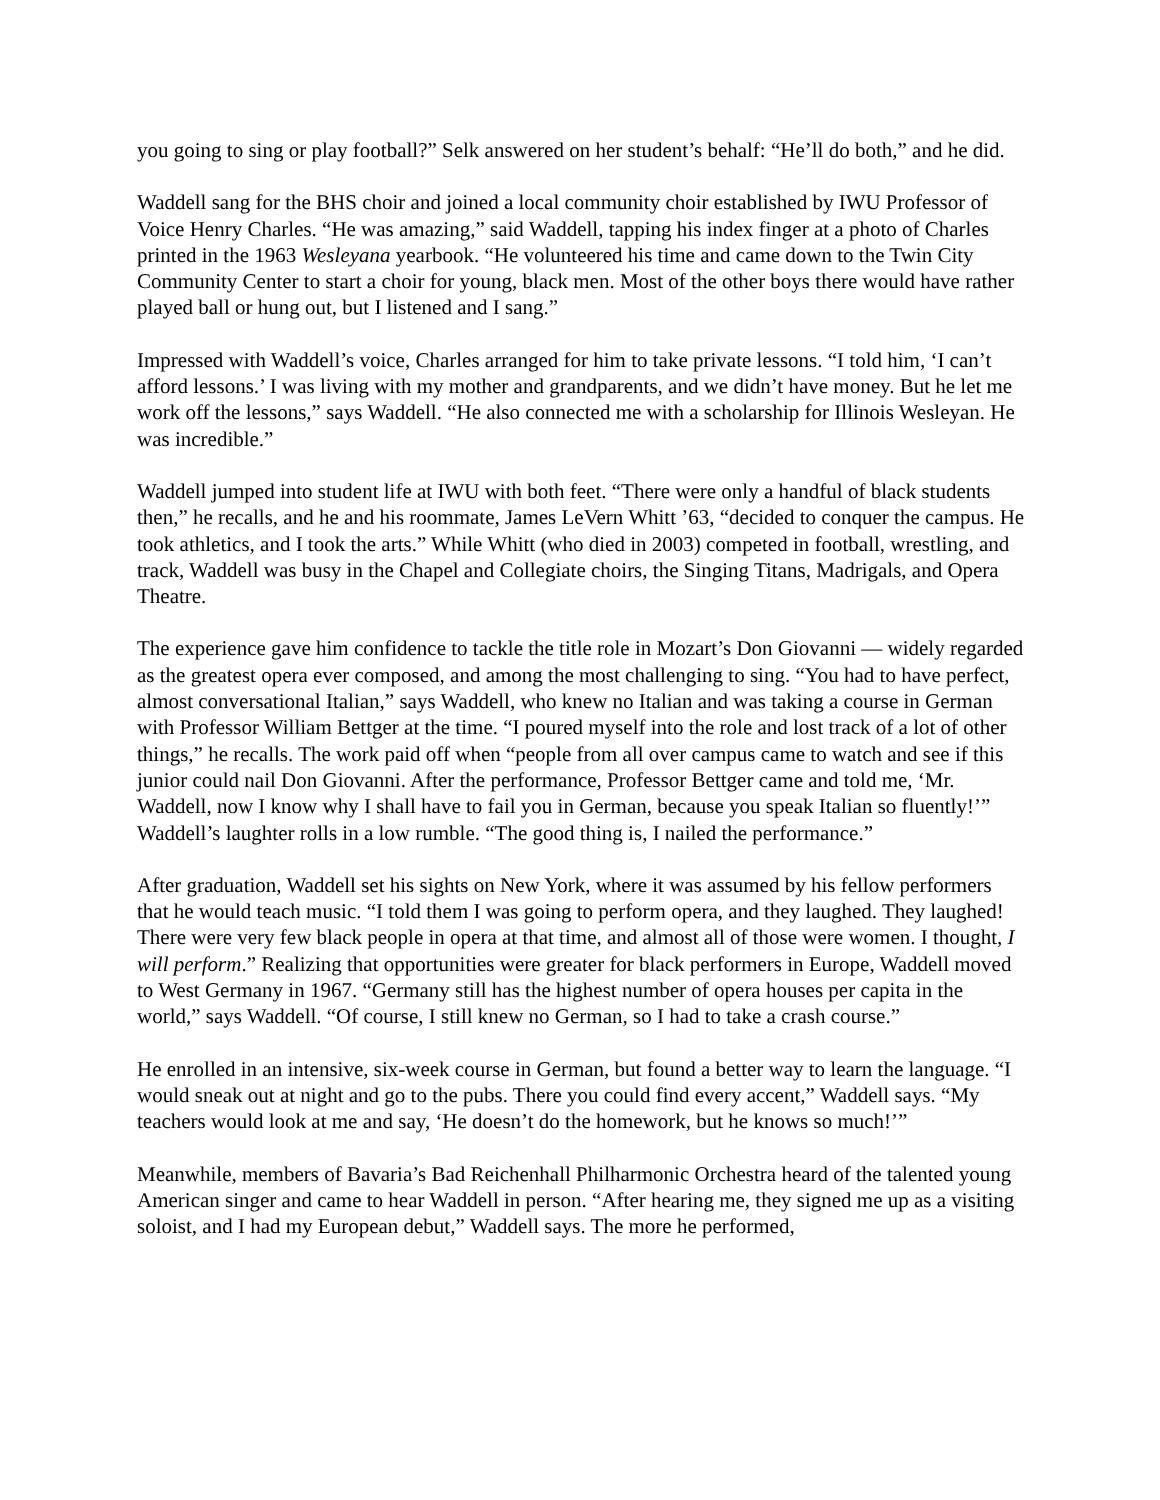you going to sing or play football?” Selk answered on her student’s behalf: “He’ll do both,” and he did.
Waddell sang for the BHS choir and joined a local community choir established by IWU Professor of Voice Henry Charles. “He was amazing,” said Waddell, tapping his index finger at a photo of Charles printed in the 1963 Wesleyana yearbook. “He volunteered his time and came down to the Twin City Community Center to start a choir for young, black men. Most of the other boys there would have rather played ball or hung out, but I listened and I sang.”
Impressed with Waddell’s voice, Charles arranged for him to take private lessons. “I told him, ‘I can’t afford lessons.’ I was living with my mother and grandparents, and we didn’t have money. But he let me work off the lessons,” says Waddell. “He also connected me with a scholarship for Illinois Wesleyan. He was incredible.”
Waddell jumped into student life at IWU with both feet. “There were only a handful of black students then,” he recalls, and he and his roommate, James LeVern Whitt ’63, “decided to conquer the campus. He took athletics, and I took the arts.” While Whitt (who died in 2003) competed in football, wrestling, and track, Waddell was busy in the Chapel and Collegiate choirs, the Singing Titans, Madrigals, and Opera Theatre.
The experience gave him confidence to tackle the title role in Mozart’s Don Giovanni — widely regarded as the greatest opera ever composed, and among the most challenging to sing. “You had to have perfect, almost conversational Italian,” says Waddell, who knew no Italian and was taking a course in German with Professor William Bettger at the time. “I poured myself into the role and lost track of a lot of other things,” he recalls. The work paid off when “people from all over campus came to watch and see if this junior could nail Don Giovanni. After the performance, Professor Bettger came and told me, ‘Mr. Waddell, now I know why I shall have to fail you in German, because you speak Italian so fluently!’” Waddell’s laughter rolls in a low rumble. “The good thing is, I nailed the performance.”
After graduation, Waddell set his sights on New York, where it was assumed by his fellow performers that he would teach music. “I told them I was going to perform opera, and they laughed. They laughed! There were very few black people in opera at that time, and almost all of those were women. I thought, I will perform.” Realizing that opportunities were greater for black performers in Europe, Waddell moved to West Germany in 1967. “Germany still has the highest number of opera houses per capita in the world,” says Waddell. “Of course, I still knew no German, so I had to take a crash course.”
He enrolled in an intensive, six-week course in German, but found a better way to learn the language. “I would sneak out at night and go to the pubs. There you could find every accent,” Waddell says. “My teachers would look at me and say, ‘He doesn’t do the homework, but he knows so much!’”
Meanwhile, members of Bavaria’s Bad Reichenhall Philharmonic Orchestra heard of the talented young American singer and came to hear Waddell in person. “After hearing me, they signed me up as a visiting soloist, and I had my European debut,” Waddell says. The more he performed,